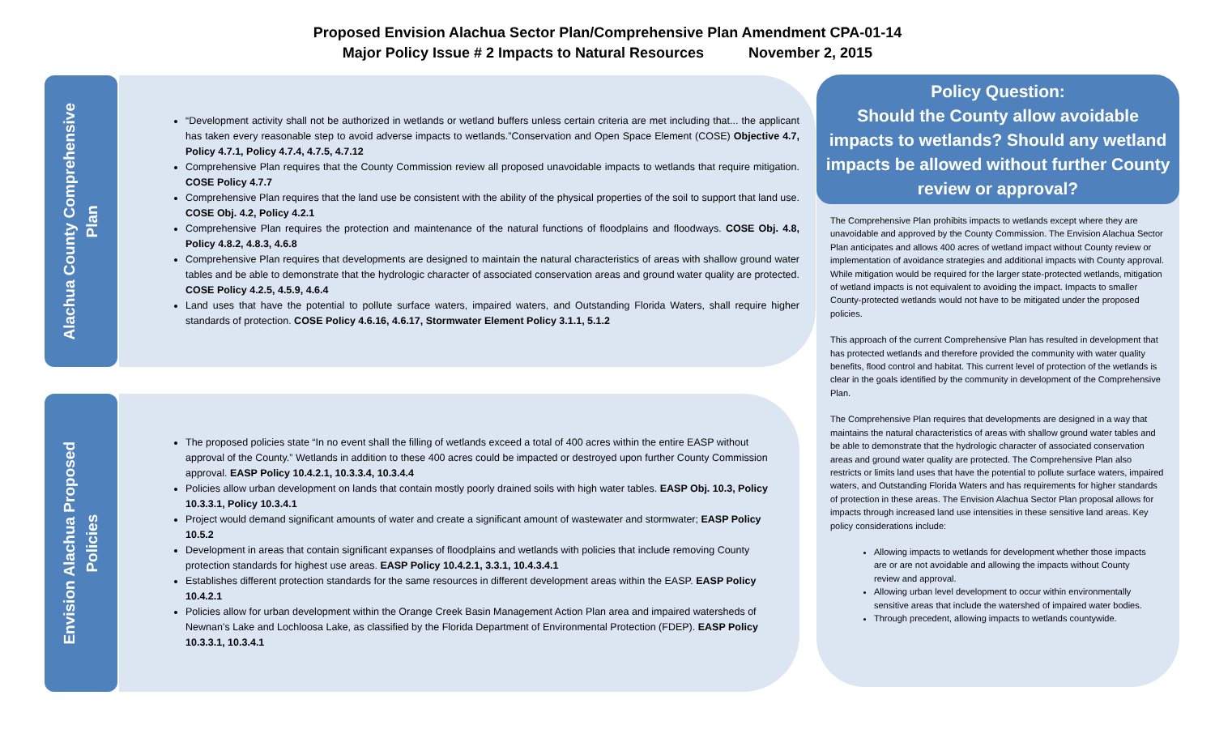Proposed Envision Alachua Sector Plan/Comprehensive Plan Amendment CPA-01-14
Major Policy Issue # 2 Impacts to Natural Resources November 2, 2015
Alachua County Comprehensive
Plan
“Development activity shall not be authorized in wetlands or wetland buffers unless certain criteria are met including that... the applicant has taken every reasonable step to avoid adverse impacts to wetlands.”Conservation and Open Space Element (COSE) Objective 4.7, Policy 4.7.1, Policy 4.7.4, 4.7.5, 4.7.12
Comprehensive Plan requires that the County Commission review all proposed unavoidable impacts to wetlands that require mitigation. COSE Policy 4.7.7
Comprehensive Plan requires that the land use be consistent with the ability of the physical properties of the soil to support that land use. COSE Obj. 4.2, Policy 4.2.1
Comprehensive Plan requires the protection and maintenance of the natural functions of floodplains and floodways. COSE Obj. 4.8, Policy 4.8.2, 4.8.3, 4.6.8
Comprehensive Plan requires that developments are designed to maintain the natural characteristics of areas with shallow ground water tables and be able to demonstrate that the hydrologic character of associated conservation areas and ground water quality are protected. COSE Policy 4.2.5, 4.5.9, 4.6.4
Land uses that have the potential to pollute surface waters, impaired waters, and Outstanding Florida Waters, shall require higher standards of protection. COSE Policy 4.6.16, 4.6.17, Stormwater Element Policy 3.1.1, 5.1.2
Envision Alachua Proposed
Policies
The proposed policies state “In no event shall the filling of wetlands exceed a total of 400 acres within the entire EASP without approval of the County.” Wetlands in addition to these 400 acres could be impacted or destroyed upon further County Commission approval. EASP Policy 10.4.2.1, 10.3.3.4, 10.3.4.4
Policies allow urban development on lands that contain mostly poorly drained soils with high water tables. EASP Obj. 10.3, Policy 10.3.3.1, Policy 10.3.4.1
Project would demand significant amounts of water and create a significant amount of wastewater and stormwater; EASP Policy 10.5.2
Development in areas that contain significant expanses of floodplains and wetlands with policies that include removing County protection standards for highest use areas. EASP Policy 10.4.2.1, 3.3.1, 10.4.3.4.1
Establishes different protection standards for the same resources in different development areas within the EASP. EASP Policy 10.4.2.1
Policies allow for urban development within the Orange Creek Basin Management Action Plan area and impaired watersheds of Newnan’s Lake and Lochloosa Lake, as classified by the Florida Department of Environmental Protection (FDEP). EASP Policy 10.3.3.1, 10.3.4.1
Policy Question:
Should the County allow avoidable impacts to wetlands? Should any wetland impacts be allowed without further County review or approval?
The Comprehensive Plan prohibits impacts to wetlands except where they are unavoidable and approved by the County Commission. The Envision Alachua Sector Plan anticipates and allows 400 acres of wetland impact without County review or implementation of avoidance strategies and additional impacts with County approval. While mitigation would be required for the larger state-protected wetlands, mitigation of wetland impacts is not equivalent to avoiding the impact. Impacts to smaller County-protected wetlands would not have to be mitigated under the proposed policies.
This approach of the current Comprehensive Plan has resulted in development that has protected wetlands and therefore provided the community with water quality benefits, flood control and habitat. This current level of protection of the wetlands is clear in the goals identified by the community in development of the Comprehensive Plan.
The Comprehensive Plan requires that developments are designed in a way that maintains the natural characteristics of areas with shallow ground water tables and be able to demonstrate that the hydrologic character of associated conservation areas and ground water quality are protected. The Comprehensive Plan also restricts or limits land uses that have the potential to pollute surface waters, impaired waters, and Outstanding Florida Waters and has requirements for higher standards of protection in these areas. The Envision Alachua Sector Plan proposal allows for impacts through increased land use intensities in these sensitive land areas. Key policy considerations include:
Allowing impacts to wetlands for development whether those impacts are or are not avoidable and allowing the impacts without County review and approval.
Allowing urban level development to occur within environmentally sensitive areas that include the watershed of impaired water bodies.
Through precedent, allowing impacts to wetlands countywide.